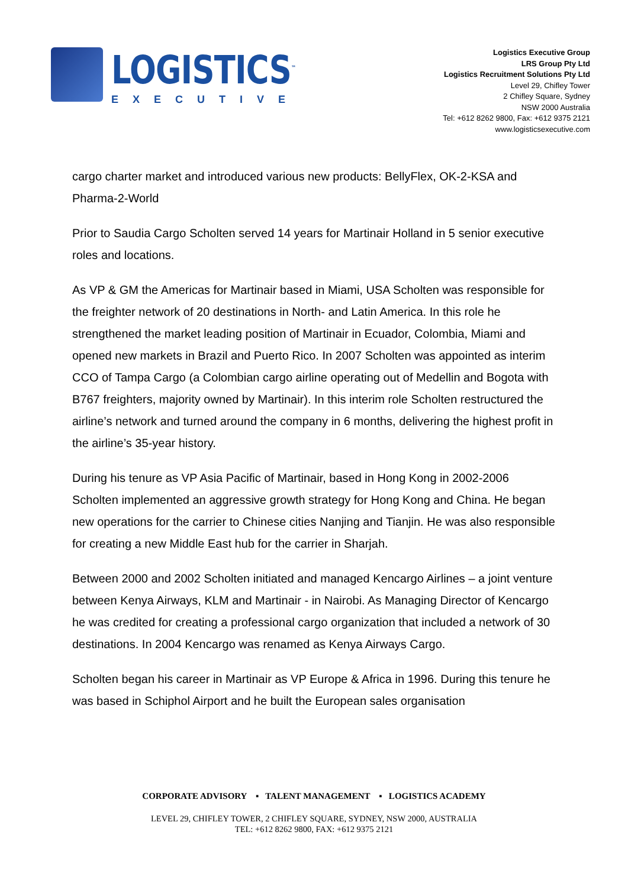LOGISTICS<sup>™</sup>
EXECUTIVE
Logistics Executive Group
LRS Group Pty Ltd
Logistics Recruitment Solutions Pty Ltd
Level 29, Chifley Tower
2 Chifley Square, Sydney
NSW 2000 Australia
Tel: +612 8262 9800, Fax: +612 9375 2121
www.logisticsexecutive.com
cargo charter market and introduced various new products: BellyFlex, OK-2-KSA and Pharma-2-World
Prior to Saudia Cargo Scholten served 14 years for Martinair Holland in 5 senior executive roles and locations.
As VP & GM the Americas for Martinair based in Miami, USA Scholten was responsible for the freighter network of 20 destinations in North- and Latin America. In this role he strengthened the market leading position of Martinair in Ecuador, Colombia, Miami and opened new markets in Brazil and Puerto Rico. In 2007 Scholten was appointed as interim CCO of Tampa Cargo (a Colombian cargo airline operating out of Medellin and Bogota with B767 freighters, majority owned by Martinair). In this interim role Scholten restructured the airline’s network and turned around the company in 6 months, delivering the highest profit in the airline’s 35-year history.
During his tenure as VP Asia Pacific of Martinair, based in Hong Kong in 2002-2006 Scholten implemented an aggressive growth strategy for Hong Kong and China. He began new operations for the carrier to Chinese cities Nanjing and Tianjin. He was also responsible for creating a new Middle East hub for the carrier in Sharjah.
Between 2000 and 2002 Scholten initiated and managed Kencargo Airlines – a joint venture between Kenya Airways, KLM and Martinair - in Nairobi. As Managing Director of Kencargo he was credited for creating a professional cargo organization that included a network of 30 destinations. In 2004 Kencargo was renamed as Kenya Airways Cargo.
Scholten began his career in Martinair as VP Europe & Africa in 1996. During this tenure he was based in Schiphol Airport and he built the European sales organisation
CORPORATE ADVISORY ▪ TALENT MANAGEMENT ▪ LOGISTICS ACADEMY
LEVEL 29, CHIFLEY TOWER, 2 CHIFLEY SQUARE, SYDNEY, NSW 2000, AUSTRALIA
TEL: +612 8262 9800, FAX: +612 9375 2121